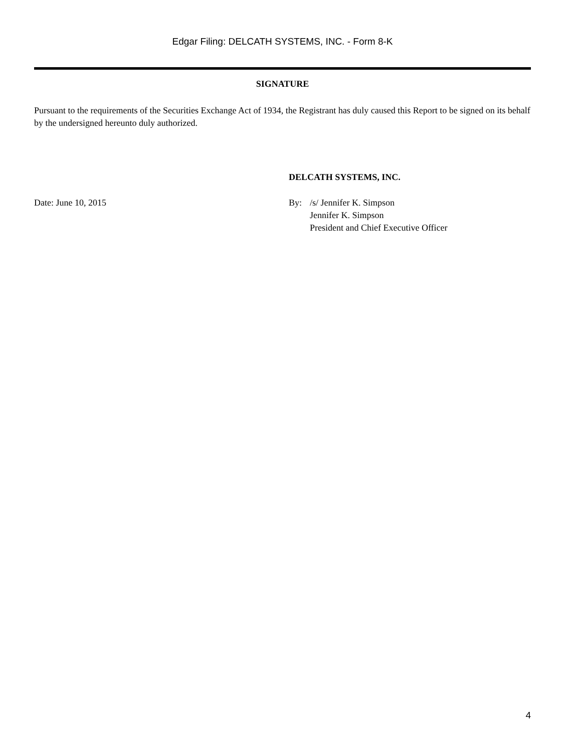Edgar Filing: DELCATH SYSTEMS, INC. - Form 8-K
SIGNATURE
Pursuant to the requirements of the Securities Exchange Act of 1934, the Registrant has duly caused this Report to be signed on its behalf by the undersigned hereunto duly authorized.
DELCATH SYSTEMS, INC.
Date: June 10, 2015 By: /s/ Jennifer K. Simpson
Jennifer K. Simpson
President and Chief Executive Officer
4